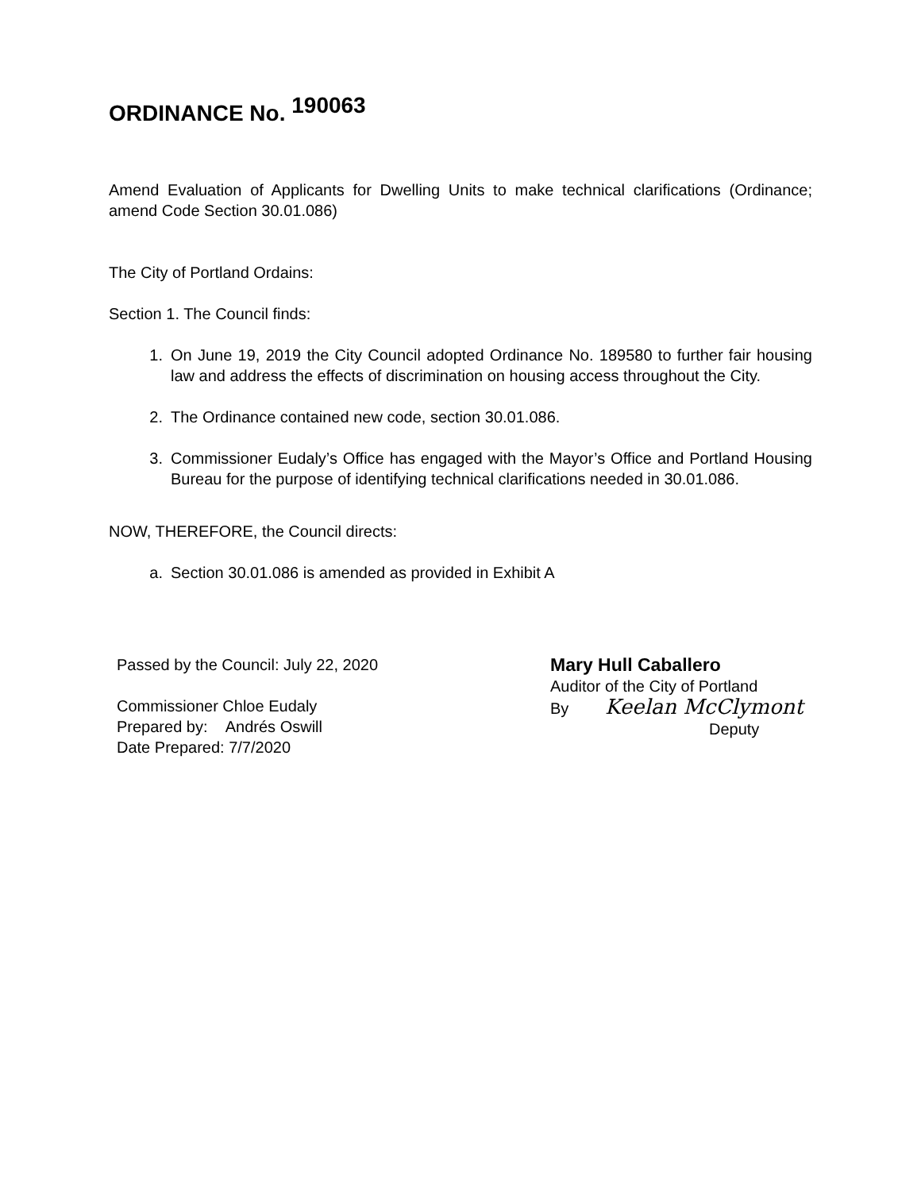ORDINANCE No. 190063
Amend Evaluation of Applicants for Dwelling Units to make technical clarifications (Ordinance; amend Code Section 30.01.086)
The City of Portland Ordains:
Section 1. The Council finds:
1. On June 19, 2019 the City Council adopted Ordinance No. 189580 to further fair housing law and address the effects of discrimination on housing access throughout the City.
2. The Ordinance contained new code, section 30.01.086.
3. Commissioner Eudaly’s Office has engaged with the Mayor’s Office and Portland Housing Bureau for the purpose of identifying technical clarifications needed in 30.01.086.
NOW, THEREFORE, the Council directs:
a. Section 30.01.086 is amended as provided in Exhibit A
Passed by the Council: July 22, 2020
Commissioner Chloe Eudaly
Prepared by: Andrés Oswill
Date Prepared: 7/7/2020
Mary Hull Caballero
Auditor of the City of Portland
By Keelan McClymont
Deputy